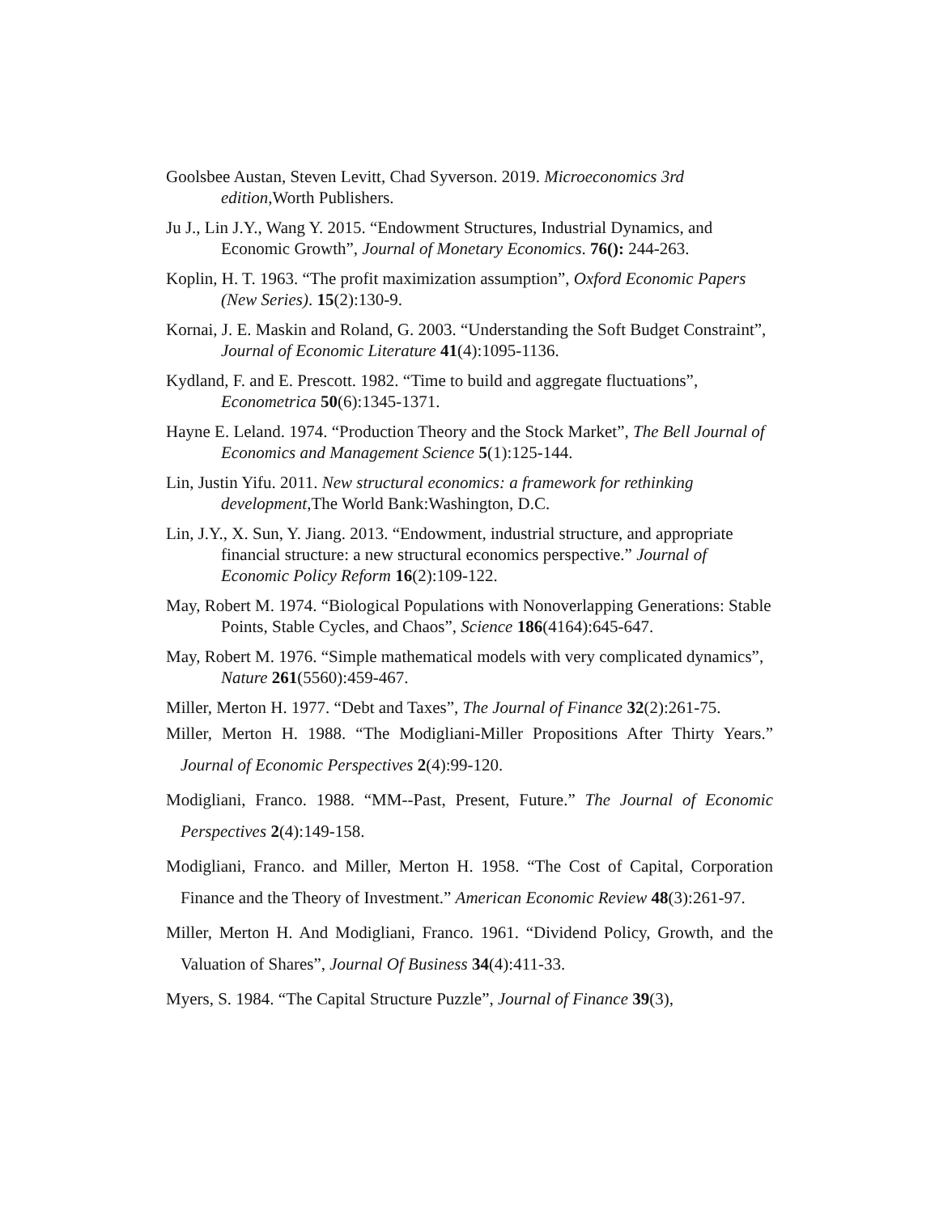Goolsbee Austan, Steven Levitt, Chad Syverson. 2019. Microeconomics 3rd edition,Worth Publishers.
Ju J., Lin J.Y., Wang Y. 2015. “Endowment Structures, Industrial Dynamics, and Economic Growth”, Journal of Monetary Economics. 76(): 244-263.
Koplin, H. T. 1963. “The profit maximization assumption”, Oxford Economic Papers (New Series). 15(2):130-9.
Kornai, J. E. Maskin and Roland, G. 2003. “Understanding the Soft Budget Constraint”, Journal of Economic Literature 41(4):1095-1136.
Kydland, F. and E. Prescott. 1982. “Time to build and aggregate fluctuations”, Econometrica 50(6):1345-1371.
Hayne E. Leland. 1974. “Production Theory and the Stock Market”, The Bell Journal of Economics and Management Science 5(1):125-144.
Lin, Justin Yifu. 2011. New structural economics: a framework for rethinking development,The World Bank:Washington, D.C.
Lin, J.Y., X. Sun, Y. Jiang. 2013. “Endowment, industrial structure, and appropriate financial structure: a new structural economics perspective.” Journal of Economic Policy Reform 16(2):109-122.
May, Robert M. 1974. “Biological Populations with Nonoverlapping Generations: Stable Points, Stable Cycles, and Chaos”, Science 186(4164):645-647.
May, Robert M. 1976. “Simple mathematical models with very complicated dynamics”, Nature 261(5560):459-467.
Miller, Merton H. 1977. “Debt and Taxes”, The Journal of Finance 32(2):261-75.
Miller, Merton H. 1988. “The Modigliani-Miller Propositions After Thirty Years.” Journal of Economic Perspectives 2(4):99-120.
Modigliani, Franco. 1988. “MM--Past, Present, Future.” The Journal of Economic Perspectives 2(4):149-158.
Modigliani, Franco. and Miller, Merton H. 1958. “The Cost of Capital, Corporation Finance and the Theory of Investment.” American Economic Review 48(3):261-97.
Miller, Merton H. And Modigliani, Franco. 1961. “Dividend Policy, Growth, and the Valuation of Shares”, Journal Of Business 34(4):411-33.
Myers, S. 1984. “The Capital Structure Puzzle”, Journal of Finance 39(3),